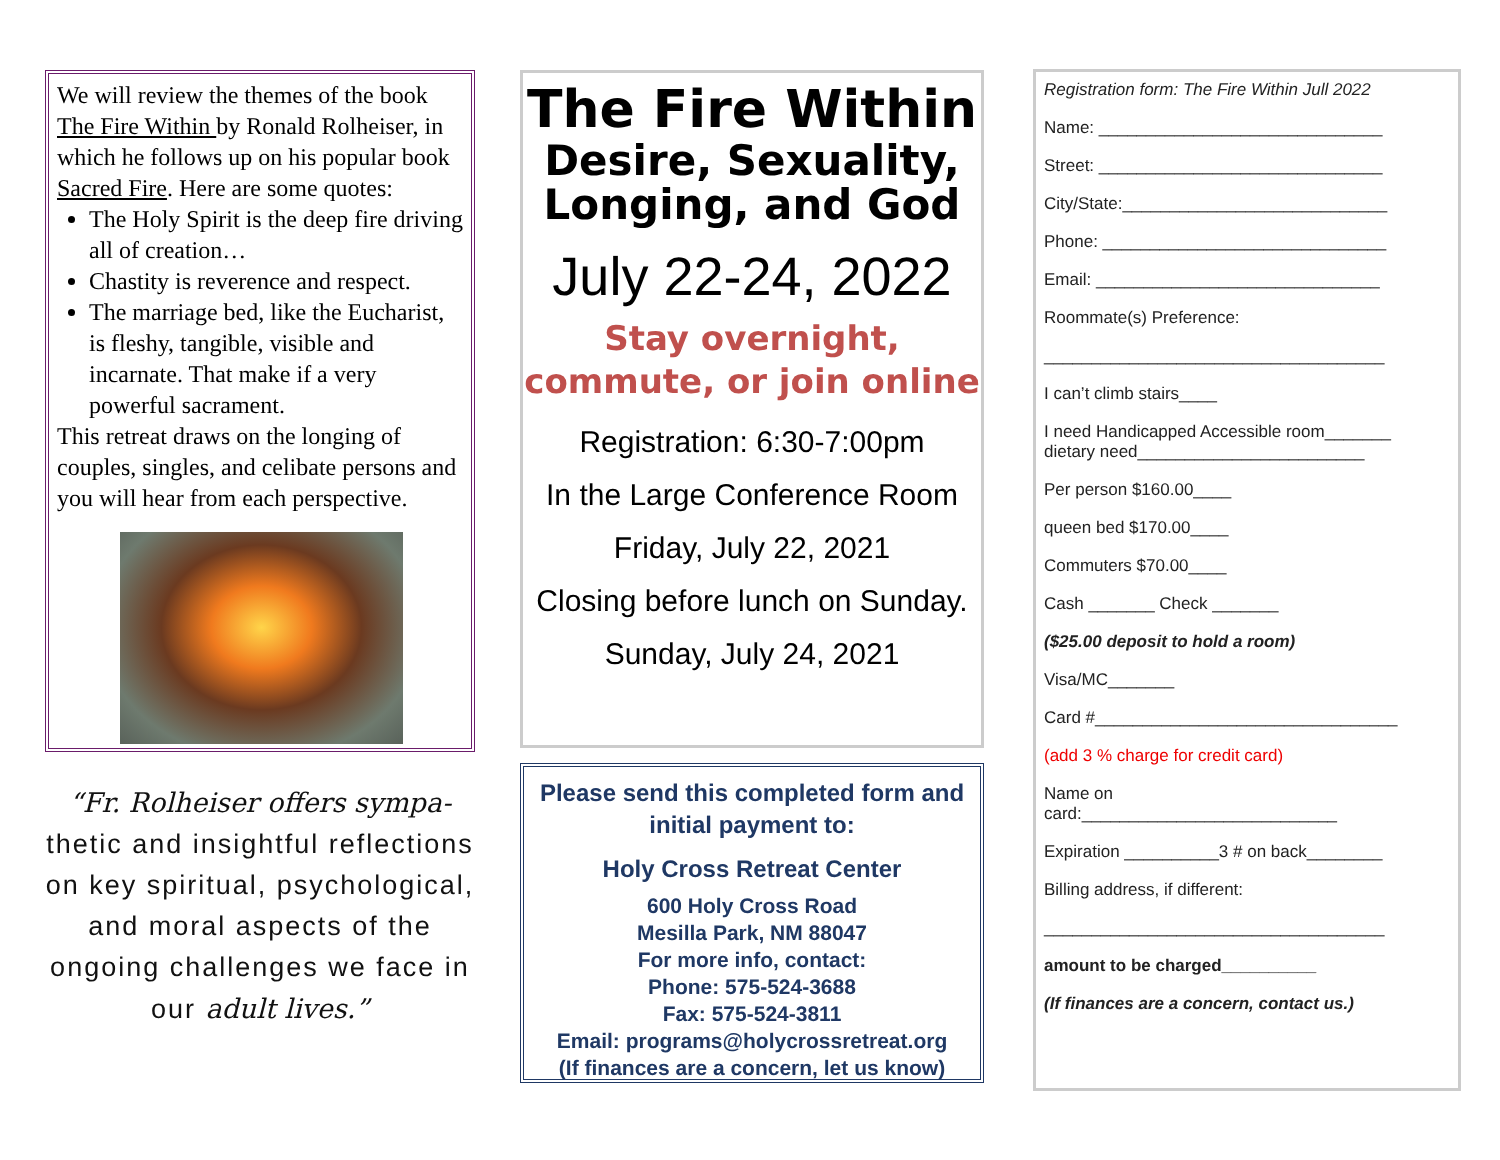We will review the themes of the book The Fire Within by Ronald Rolheiser, in which he follows up on his popular book Sacred Fire. Here are some quotes:
The Holy Spirit is the deep fire driving all of creation…
Chastity is reverence and respect.
The marriage bed, like the Eucharist, is fleshy, tangible, visible and incarnate. That make if a very powerful sacrament.
This retreat draws on the longing of couples, singles, and celibate persons and you will hear from each perspective.
“Fr. Rolheiser offers sympa- thetic and insightful reflections on key spiritual, psychological, and moral aspects of the ongoing challenges we face in our adult lives.”
The Fire Within
Desire, Sexuality, Longing, and God
July 22-24, 2022
Stay overnight, commute, or join online
Registration: 6:30-7:00pm
In the Large Conference Room
Friday, July 22, 2021
Closing before lunch on Sunday.
Sunday, July 24, 2021
Please send this completed form and initial payment to:
Holy Cross Retreat Center
600 Holy Cross Road
Mesilla Park, NM 88047
For more info, contact:
Phone: 575-524-3688
Fax: 575-524-3811
Email: programs@holycrossretreat.org
(If finances are a concern, let us know)
Registration form: The Fire Within Jull 2022
Name: ______________________________
Street: ______________________________
City/State:____________________________
Phone: ______________________________
Email: ______________________________
Roommate(s) Preference:
____________________________________
I can’t climb stairs____
I need Handicapped Accessible room_______
dietary need________________________
Per person $160.00____
queen bed $170.00____
Commuters $70.00____
Cash _______ Check _______
($25.00 deposit to hold a room)
Visa/MC_______
Card #________________________________
(add 3 % charge for credit card)
Name on
card:___________________________
Expiration __________3 # on back________
Billing address, if different:
____________________________________
amount to be charged__________
(If finances are a concern, contact us.)